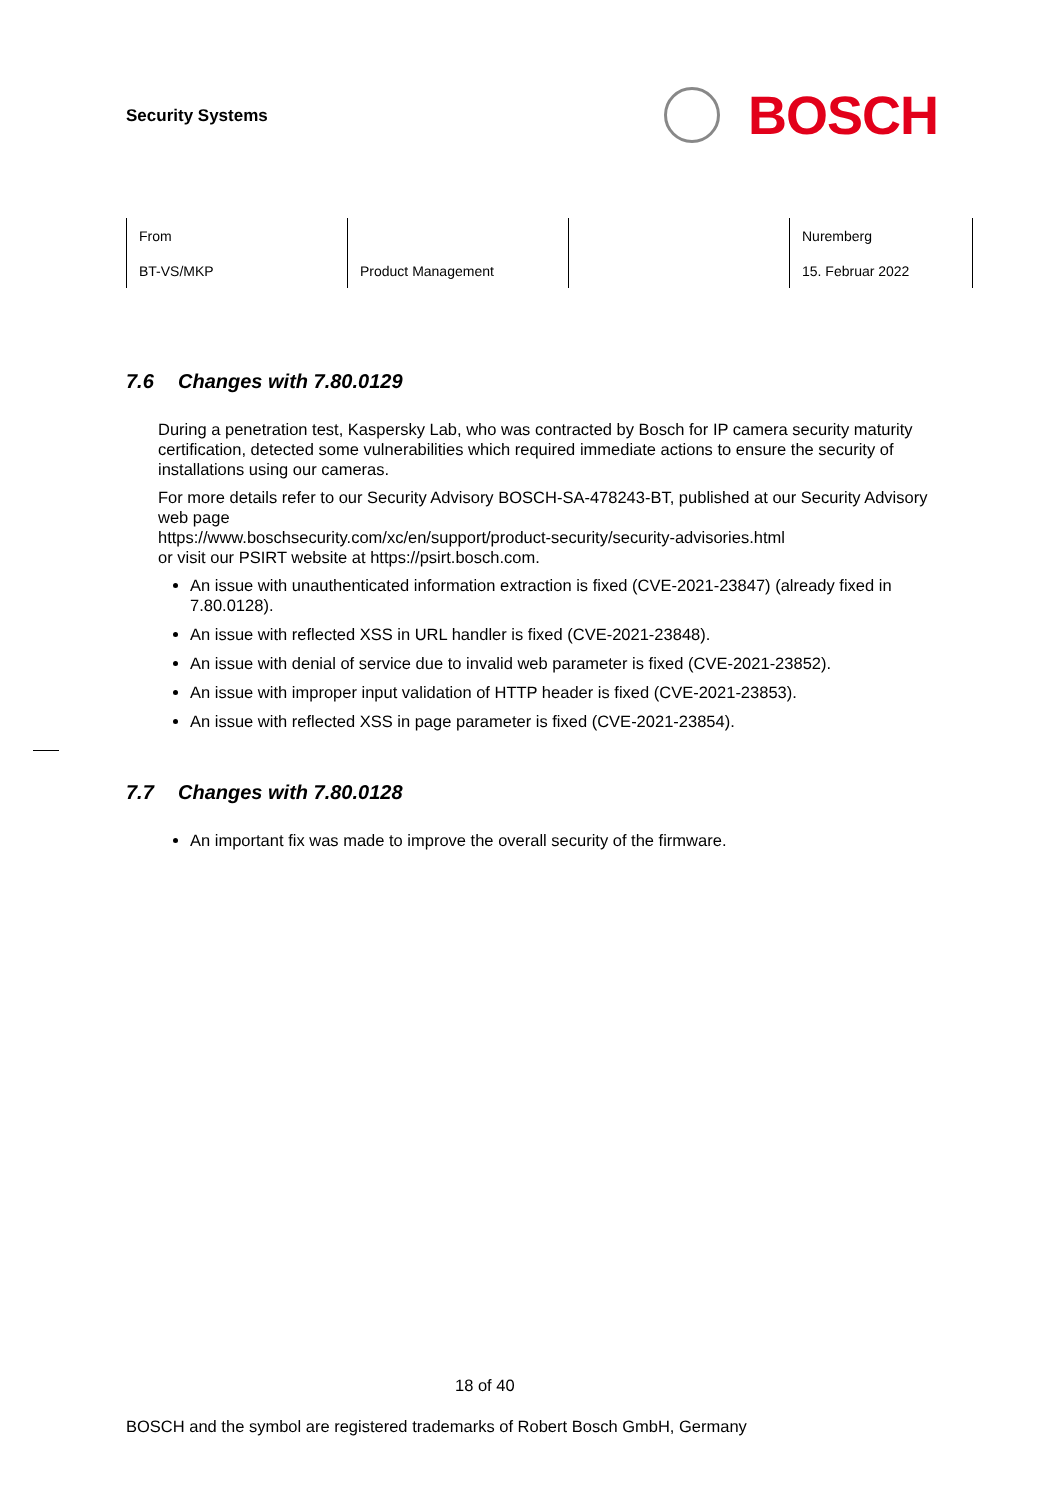Security Systems
BOSCH
| From | | | Nuremberg |
| BT-VS/MKP | Product Management | | 15. Februar 2022 |
7.6 Changes with 7.80.0129
During a penetration test, Kaspersky Lab, who was contracted by Bosch for IP camera security maturity certification, detected some vulnerabilities which required immediate actions to ensure the security of installations using our cameras.
For more details refer to our Security Advisory BOSCH-SA-478243-BT, published at our Security Advisory web page
https://www.boschsecurity.com/xc/en/support/product-security/security-advisories.html
or visit our PSIRT website at https://psirt.bosch.com.
An issue with unauthenticated information extraction is fixed (CVE-2021-23847) (already fixed in 7.80.0128).
An issue with reflected XSS in URL handler is fixed (CVE-2021-23848).
An issue with denial of service due to invalid web parameter is fixed (CVE-2021-23852).
An issue with improper input validation of HTTP header is fixed (CVE-2021-23853).
An issue with reflected XSS in page parameter is fixed (CVE-2021-23854).
7.7 Changes with 7.80.0128
An important fix was made to improve the overall security of the firmware.
18 of 40
BOSCH and the symbol are registered trademarks of Robert Bosch GmbH, Germany